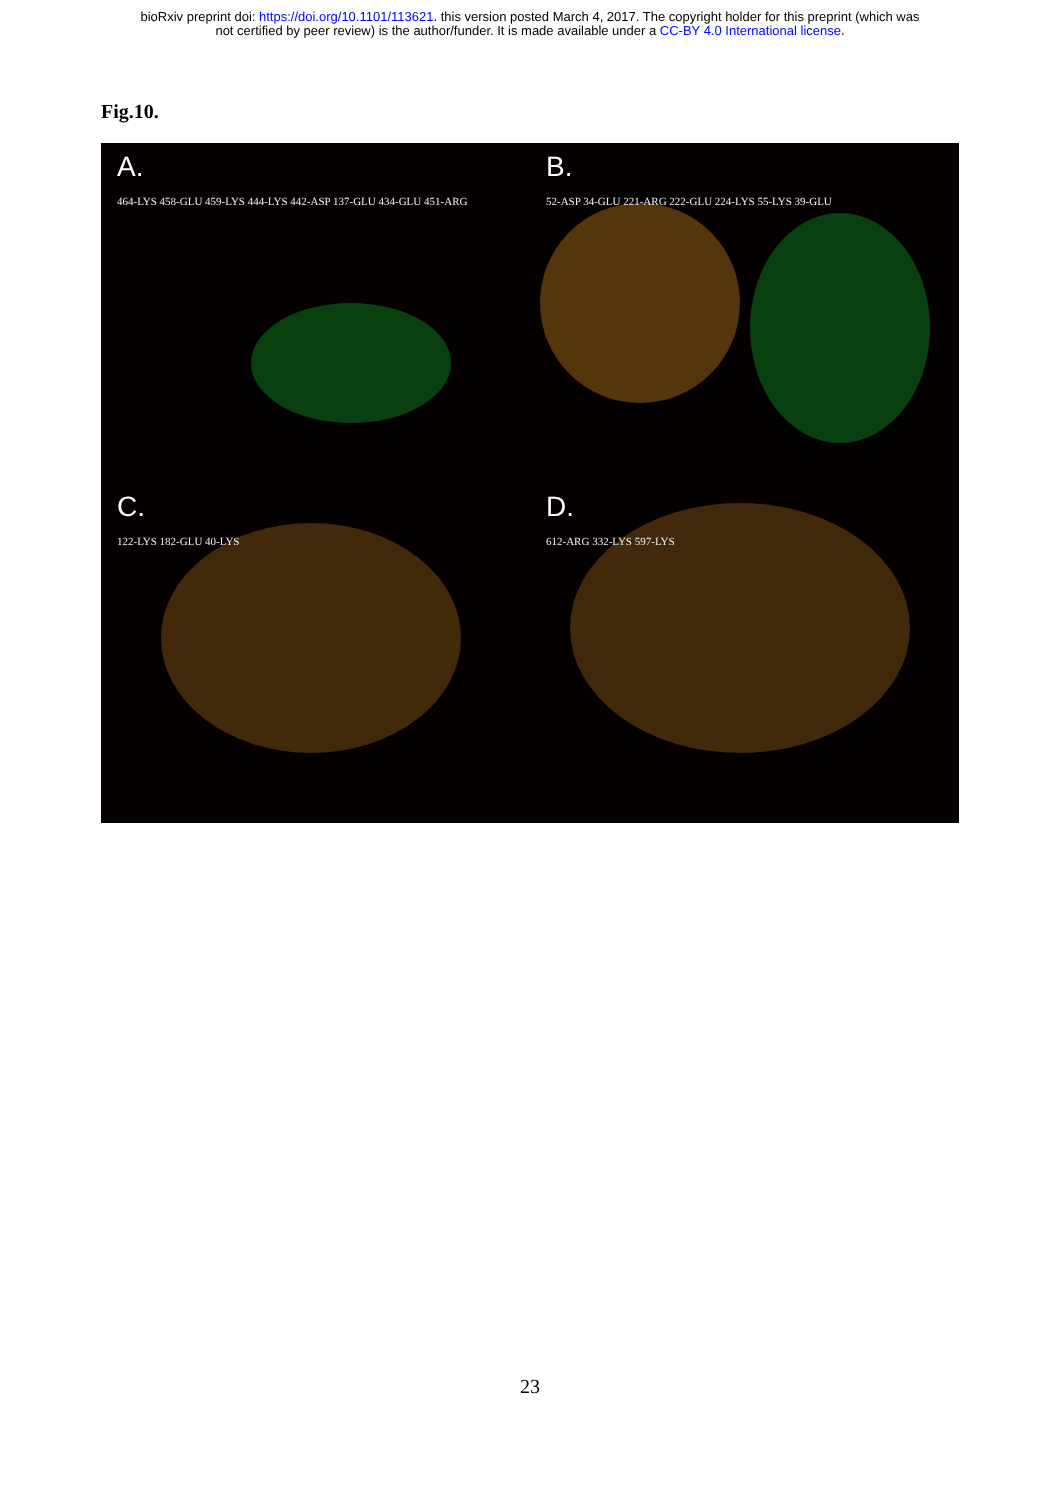bioRxiv preprint doi: https://doi.org/10.1101/113621. this version posted March 4, 2017. The copyright holder for this preprint (which was
not certified by peer review) is the author/funder. It is made available under a CC-BY 4.0 International license.
Fig.10.
A.
464-LYS 458-GLU 459-LYS 444-LYS 442-ASP 137-GLU 434-GLU 451-ARG
B.
52-ASP 34-GLU 221-ARG 222-GLU 224-LYS 55-LYS 39-GLU
C.
122-LYS 182-GLU 40-LYS
D.
612-ARG 332-LYS 597-LYS
23